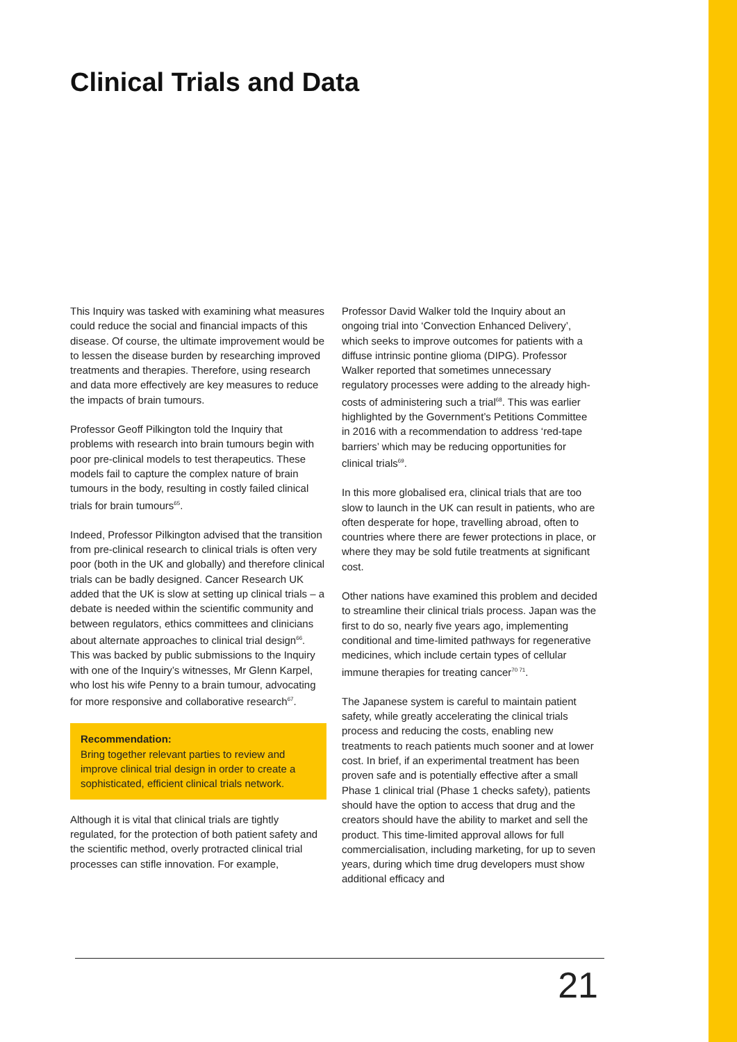Clinical Trials and Data
This Inquiry was tasked with examining what measures could reduce the social and financial impacts of this disease. Of course, the ultimate improvement would be to lessen the disease burden by researching improved treatments and therapies. Therefore, using research and data more effectively are key measures to reduce the impacts of brain tumours.
Professor Geoff Pilkington told the Inquiry that problems with research into brain tumours begin with poor pre-clinical models to test therapeutics. These models fail to capture the complex nature of brain tumours in the body, resulting in costly failed clinical trials for brain tumours<sup>65</sup>.
Indeed, Professor Pilkington advised that the transition from pre-clinical research to clinical trials is often very poor (both in the UK and globally) and therefore clinical trials can be badly designed. Cancer Research UK added that the UK is slow at setting up clinical trials – a debate is needed within the scientific community and between regulators, ethics committees and clinicians about alternate approaches to clinical trial design<sup>66</sup>. This was backed by public submissions to the Inquiry with one of the Inquiry’s witnesses, Mr Glenn Karpel, who lost his wife Penny to a brain tumour, advocating for more responsive and collaborative research<sup>67</sup>.
Recommendation:
Bring together relevant parties to review and improve clinical trial design in order to create a sophisticated, efficient clinical trials network.
Although it is vital that clinical trials are tightly regulated, for the protection of both patient safety and the scientific method, overly protracted clinical trial processes can stifle innovation. For example,
Professor David Walker told the Inquiry about an ongoing trial into ‘Convection Enhanced Delivery’, which seeks to improve outcomes for patients with a diffuse intrinsic pontine glioma (DIPG). Professor Walker reported that sometimes unnecessary regulatory processes were adding to the already high-costs of administering such a trial<sup>68</sup>. This was earlier highlighted by the Government’s Petitions Committee in 2016 with a recommendation to address ‘red-tape barriers’ which may be reducing opportunities for clinical trials<sup>69</sup>.
In this more globalised era, clinical trials that are too slow to launch in the UK can result in patients, who are often desperate for hope, travelling abroad, often to countries where there are fewer protections in place, or where they may be sold futile treatments at significant cost.
Other nations have examined this problem and decided to streamline their clinical trials process. Japan was the first to do so, nearly five years ago, implementing conditional and time-limited pathways for regenerative medicines, which include certain types of cellular immune therapies for treating cancer<sup>70 71</sup>.
The Japanese system is careful to maintain patient safety, while greatly accelerating the clinical trials process and reducing the costs, enabling new treatments to reach patients much sooner and at lower cost. In brief, if an experimental treatment has been proven safe and is potentially effective after a small Phase 1 clinical trial (Phase 1 checks safety), patients should have the option to access that drug and the creators should have the ability to market and sell the product. This time-limited approval allows for full commercialisation, including marketing, for up to seven years, during which time drug developers must show additional efficacy and
21